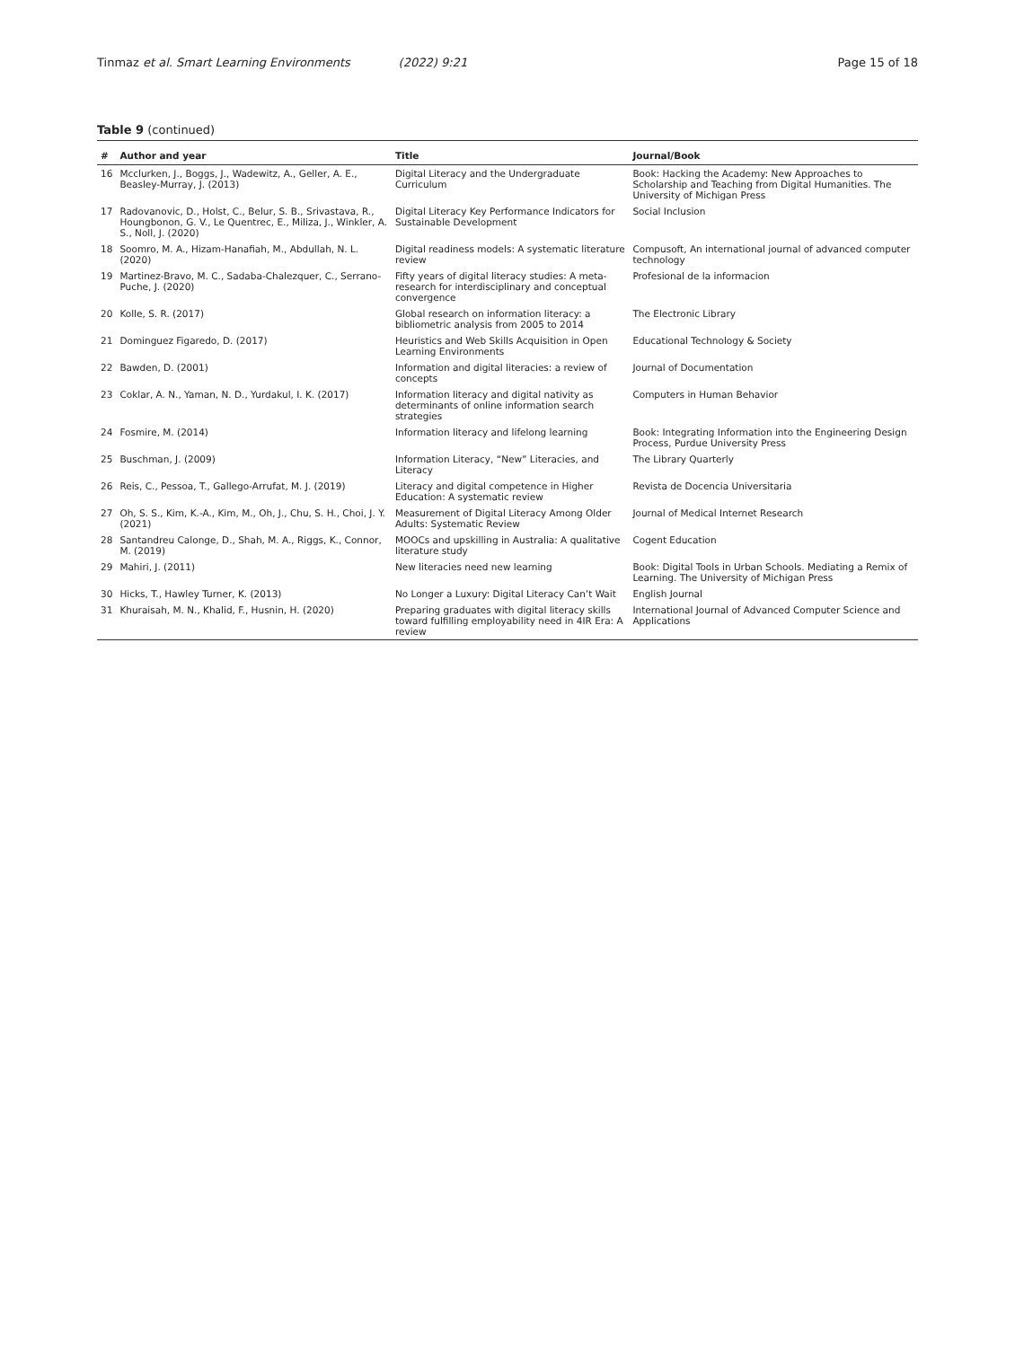Tinmaz et al. Smart Learning Environments (2022) 9:21 Page 15 of 18
Table 9 (continued)
| # | Author and year | Title | Journal/Book |
| --- | --- | --- | --- |
| 16 | Mcclurken, J., Boggs, J., Wadewitz, A., Geller, A. E., Beasley-Murray, J. (2013) | Digital Literacy and the Undergraduate Curriculum | Book: Hacking the Academy: New Approaches to Scholarship and Teaching from Digital Humanities. The University of Michigan Press |
| 17 | Radovanovic, D., Holst, C., Belur, S. B., Srivastava, R., Houngbonon, G. V., Le Quentrec, E., Miliza, J., Winkler, A. S., Noll, J. (2020) | Digital Literacy Key Performance Indicators for Sustainable Development | Social Inclusion |
| 18 | Soomro, M. A., Hizam-Hanafiah, M., Abdullah, N. L. (2020) | Digital readiness models: A systematic literature review | Compusoft, An international journal of advanced computer technology |
| 19 | Martinez-Bravo, M. C., Sadaba-Chalezquer, C., Serrano-Puche, J. (2020) | Fifty years of digital literacy studies: A meta-research for interdisciplinary and conceptual convergence | Profesional de la informacion |
| 20 | Kolle, S. R. (2017) | Global research on information literacy: a bibliometric analysis from 2005 to 2014 | The Electronic Library |
| 21 | Dominguez Figaredo, D. (2017) | Heuristics and Web Skills Acquisition in Open Learning Environments | Educational Technology & Society |
| 22 | Bawden, D. (2001) | Information and digital literacies: a review of concepts | Journal of Documentation |
| 23 | Coklar, A. N., Yaman, N. D., Yurdakul, I. K. (2017) | Information literacy and digital nativity as determinants of online information search strategies | Computers in Human Behavior |
| 24 | Fosmire, M. (2014) | Information literacy and lifelong learning | Book: Integrating Information into the Engineering Design Process, Purdue University Press |
| 25 | Buschman, J. (2009) | Information Literacy, “New” Literacies, and Literacy | The Library Quarterly |
| 26 | Reis, C., Pessoa, T., Gallego-Arrufat, M. J. (2019) | Literacy and digital competence in Higher Education: A systematic review | Revista de Docencia Universitaria |
| 27 | Oh, S. S., Kim, K.-A., Kim, M., Oh, J., Chu, S. H., Choi, J. Y. (2021) | Measurement of Digital Literacy Among Older Adults: Systematic Review | Journal of Medical Internet Research |
| 28 | Santandreu Calonge, D., Shah, M. A., Riggs, K., Connor, M. (2019) | MOOCs and upskilling in Australia: A qualitative literature study | Cogent Education |
| 29 | Mahiri, J. (2011) | New literacies need new learning | Book: Digital Tools in Urban Schools. Mediating a Remix of Learning. The University of Michigan Press |
| 30 | Hicks, T., Hawley Turner, K. (2013) | No Longer a Luxury: Digital Literacy Can’t Wait | English Journal |
| 31 | Khuraisah, M. N., Khalid, F., Husnin, H. (2020) | Preparing graduates with digital literacy skills toward fulfilling employability need in 4IR Era: A review | International Journal of Advanced Computer Science and Applications |